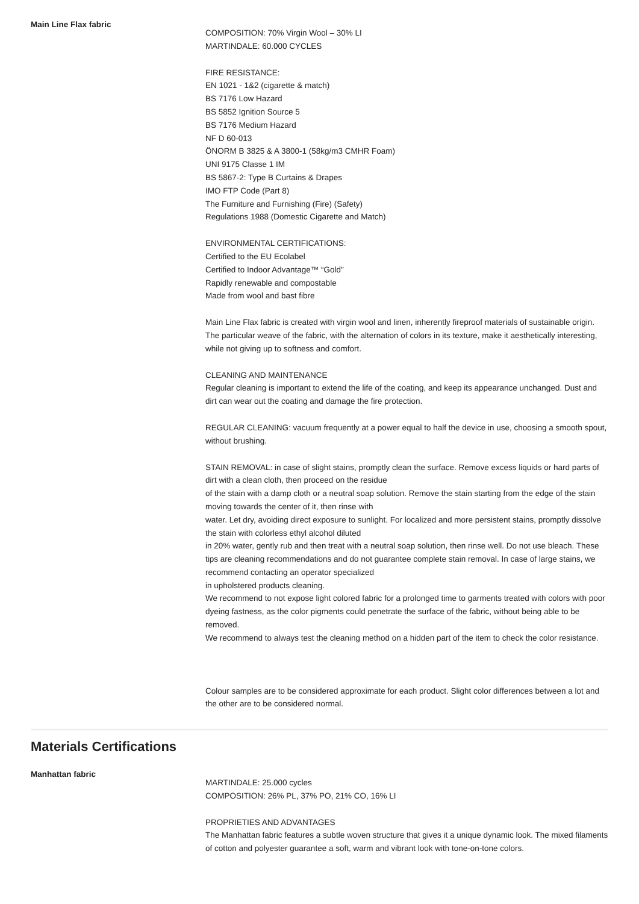Main Line Flax fabric
COMPOSITION: 70% Virgin Wool – 30% LI
MARTINDALE: 60.000 CYCLES
FIRE RESISTANCE:
EN 1021 - 1&2 (cigarette & match)
BS 7176 Low Hazard
BS 5852 Ignition Source 5
BS 7176 Medium Hazard
NF D 60-013
ÖNORM B 3825 & A 3800-1 (58kg/m3 CMHR Foam)
UNI 9175 Classe 1 IM
BS 5867-2: Type B Curtains & Drapes
IMO FTP Code (Part 8)
The Furniture and Furnishing (Fire) (Safety)
Regulations 1988 (Domestic Cigarette and Match)
ENVIRONMENTAL CERTIFICATIONS:
Certified to the EU Ecolabel
Certified to Indoor Advantage™ “Gold”
Rapidly renewable and compostable
Made from wool and bast fibre
Main Line Flax fabric is created with virgin wool and linen, inherently fireproof materials of sustainable origin. The particular weave of the fabric, with the alternation of colors in its texture, make it aesthetically interesting, while not giving up to softness and comfort.
CLEANING AND MAINTENANCE
Regular cleaning is important to extend the life of the coating, and keep its appearance unchanged. Dust and dirt can wear out the coating and damage the fire protection.
REGULAR CLEANING: vacuum frequently at a power equal to half the device in use, choosing a smooth spout, without brushing.
STAIN REMOVAL: in case of slight stains, promptly clean the surface. Remove excess liquids or hard parts of dirt with a clean cloth, then proceed on the residue
of the stain with a damp cloth or a neutral soap solution. Remove the stain starting from the edge of the stain moving towards the center of it, then rinse with
water. Let dry, avoiding direct exposure to sunlight. For localized and more persistent stains, promptly dissolve the stain with colorless ethyl alcohol diluted
in 20% water, gently rub and then treat with a neutral soap solution, then rinse well. Do not use bleach. These tips are cleaning recommendations and do not guarantee complete stain removal. In case of large stains, we recommend contacting an operator specialized
in upholstered products cleaning.
We recommend to not expose light colored fabric for a prolonged time to garments treated with colors with poor dyeing fastness, as the color pigments could penetrate the surface of the fabric, without being able to be removed.
We recommend to always test the cleaning method on a hidden part of the item to check the color resistance.
Colour samples are to be considered approximate for each product. Slight color differences between a lot and the other are to be considered normal.
Materials Certifications
Manhattan fabric
MARTINDALE: 25.000 cycles
COMPOSITION: 26% PL, 37% PO, 21% CO, 16% LI
PROPRIETIES AND ADVANTAGES
The Manhattan fabric features a subtle woven structure that gives it a unique dynamic look. The mixed filaments of cotton and polyester guarantee a soft, warm and vibrant look with tone-on-tone colors.